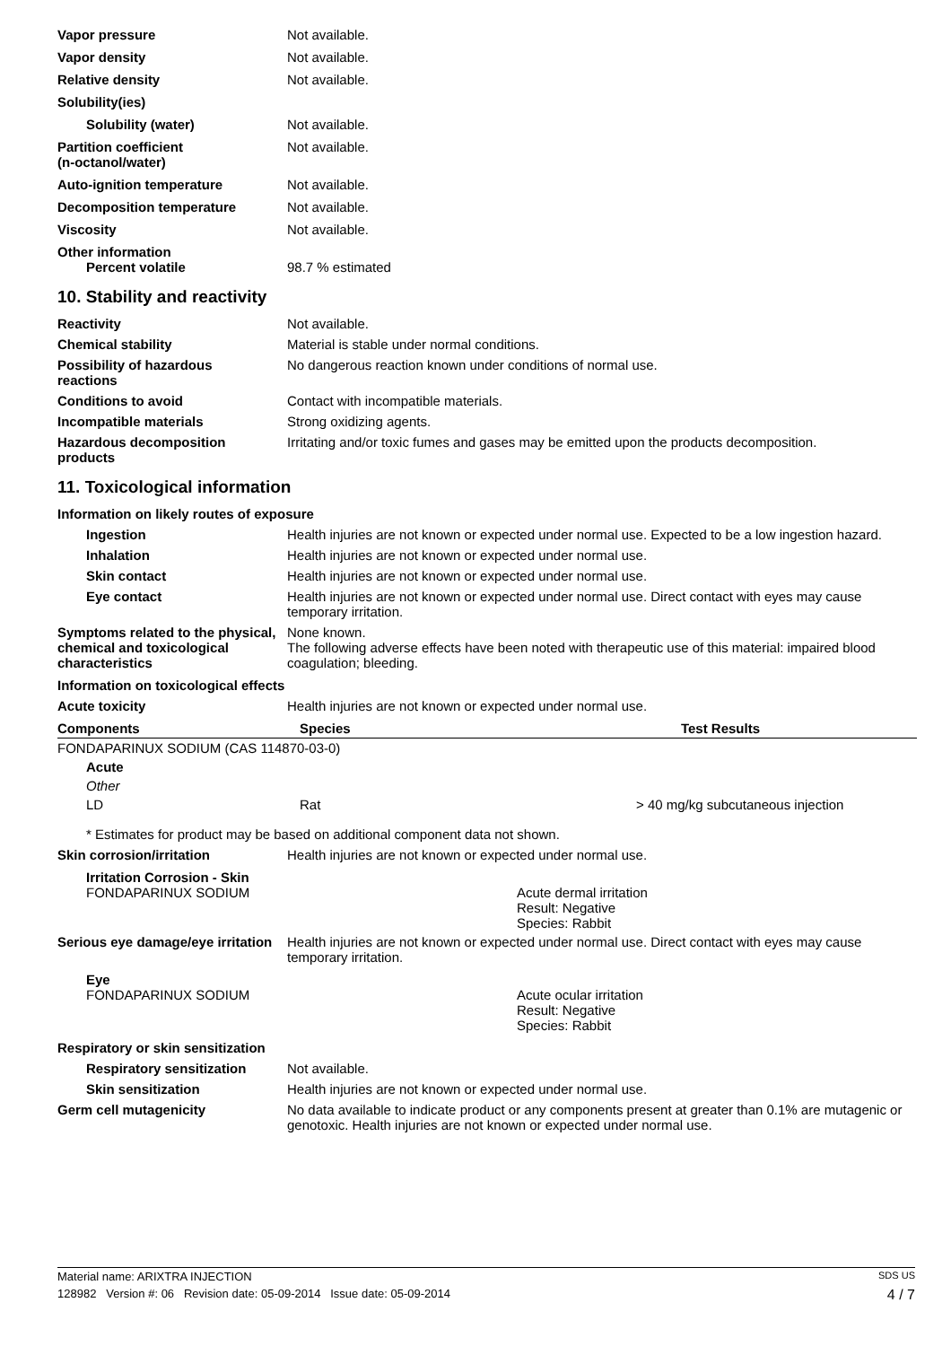Vapor pressure Not available.
Vapor density Not available.
Relative density Not available.
Solubility(ies)
Solubility (water) Not available.
Partition coefficient
(n-octanol/water)
Not available.
Auto-ignition temperature Not available.
Decomposition temperature Not available.
Viscosity Not available.
Other information
Percent volatile 98.7 % estimated
10. Stability and reactivity
Reactivity Not available.
Chemical stability Material is stable under normal conditions.
Possibility of hazardous
reactions
No dangerous reaction known under conditions of normal use.
Conditions to avoid Contact with incompatible materials.
Incompatible materials Strong oxidizing agents.
Hazardous decomposition
products
Irritating and/or toxic fumes and gases may be emitted upon the products decomposition.
11. Toxicological information
Information on likely routes of exposure
Ingestion Health injuries are not known or expected under normal use. Expected to be a low ingestion hazard.
Inhalation Health injuries are not known or expected under normal use.
Skin contact Health injuries are not known or expected under normal use.
Eye contact Health injuries are not known or expected under normal use. Direct contact with eyes may cause temporary irritation.
Symptoms related to the physical, chemical and toxicological characteristics
None known.
The following adverse effects have been noted with therapeutic use of this material: impaired blood coagulation; bleeding.
Information on toxicological effects
Acute toxicity Health injuries are not known or expected under normal use.
| Components | Species | Test Results |
| --- | --- | --- |
| FONDAPARINUX SODIUM (CAS 114870-03-0) | | |
| Acute | | |
| Other | | |
| LD | Rat | > 40 mg/kg subcutaneous injection |
* Estimates for product may be based on additional component data not shown.
Skin corrosion/irritation Health injuries are not known or expected under normal use.
Irritation Corrosion - Skin
FONDAPARINUX SODIUM Acute dermal irritation
Result: Negative
Species: Rabbit
Serious eye damage/eye irritation
Health injuries are not known or expected under normal use. Direct contact with eyes may cause temporary irritation.
Eye
FONDAPARINUX SODIUM Acute ocular irritation
Result: Negative
Species: Rabbit
Respiratory or skin sensitization
Respiratory sensitization
Not available.
Skin sensitization Health injuries are not known or expected under normal use.
Germ cell mutagenicity No data available to indicate product or any components present at greater than 0.1% are mutagenic or genotoxic. Health injuries are not known or expected under normal use.
Material name: ARIXTRA INJECTION SDS US
128982 Version #: 06 Revision date: 05-09-2014 Issue date: 05-09-2014 4 / 7